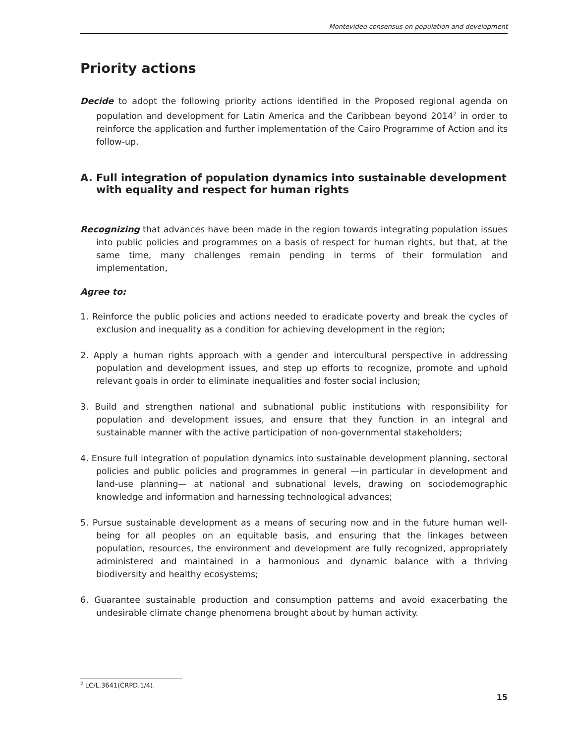Montevideo consensus on population and development
Priority actions
Decide to adopt the following priority actions identified in the Proposed regional agenda on population and development for Latin America and the Caribbean beyond 2014<sup>2</sup> in order to reinforce the application and further implementation of the Cairo Programme of Action and its follow-up.
A. Full integration of population dynamics into sustainable development with equality and respect for human rights
Recognizing that advances have been made in the region towards integrating population issues into public policies and programmes on a basis of respect for human rights, but that, at the same time, many challenges remain pending in terms of their formulation and implementation,
Agree to:
1. Reinforce the public policies and actions needed to eradicate poverty and break the cycles of exclusion and inequality as a condition for achieving development in the region;
2. Apply a human rights approach with a gender and intercultural perspective in addressing population and development issues, and step up efforts to recognize, promote and uphold relevant goals in order to eliminate inequalities and foster social inclusion;
3. Build and strengthen national and subnational public institutions with responsibility for population and development issues, and ensure that they function in an integral and sustainable manner with the active participation of non-governmental stakeholders;
4. Ensure full integration of population dynamics into sustainable development planning, sectoral policies and public policies and programmes in general —in particular in development and land-use planning— at national and subnational levels, drawing on sociodemographic knowledge and information and harnessing technological advances;
5. Pursue sustainable development as a means of securing now and in the future human well-being for all peoples on an equitable basis, and ensuring that the linkages between population, resources, the environment and development are fully recognized, appropriately administered and maintained in a harmonious and dynamic balance with a thriving biodiversity and healthy ecosystems;
6. Guarantee sustainable production and consumption patterns and avoid exacerbating the undesirable climate change phenomena brought about by human activity.
<sup>2</sup> LC/L.3641(CRPD.1/4).
15